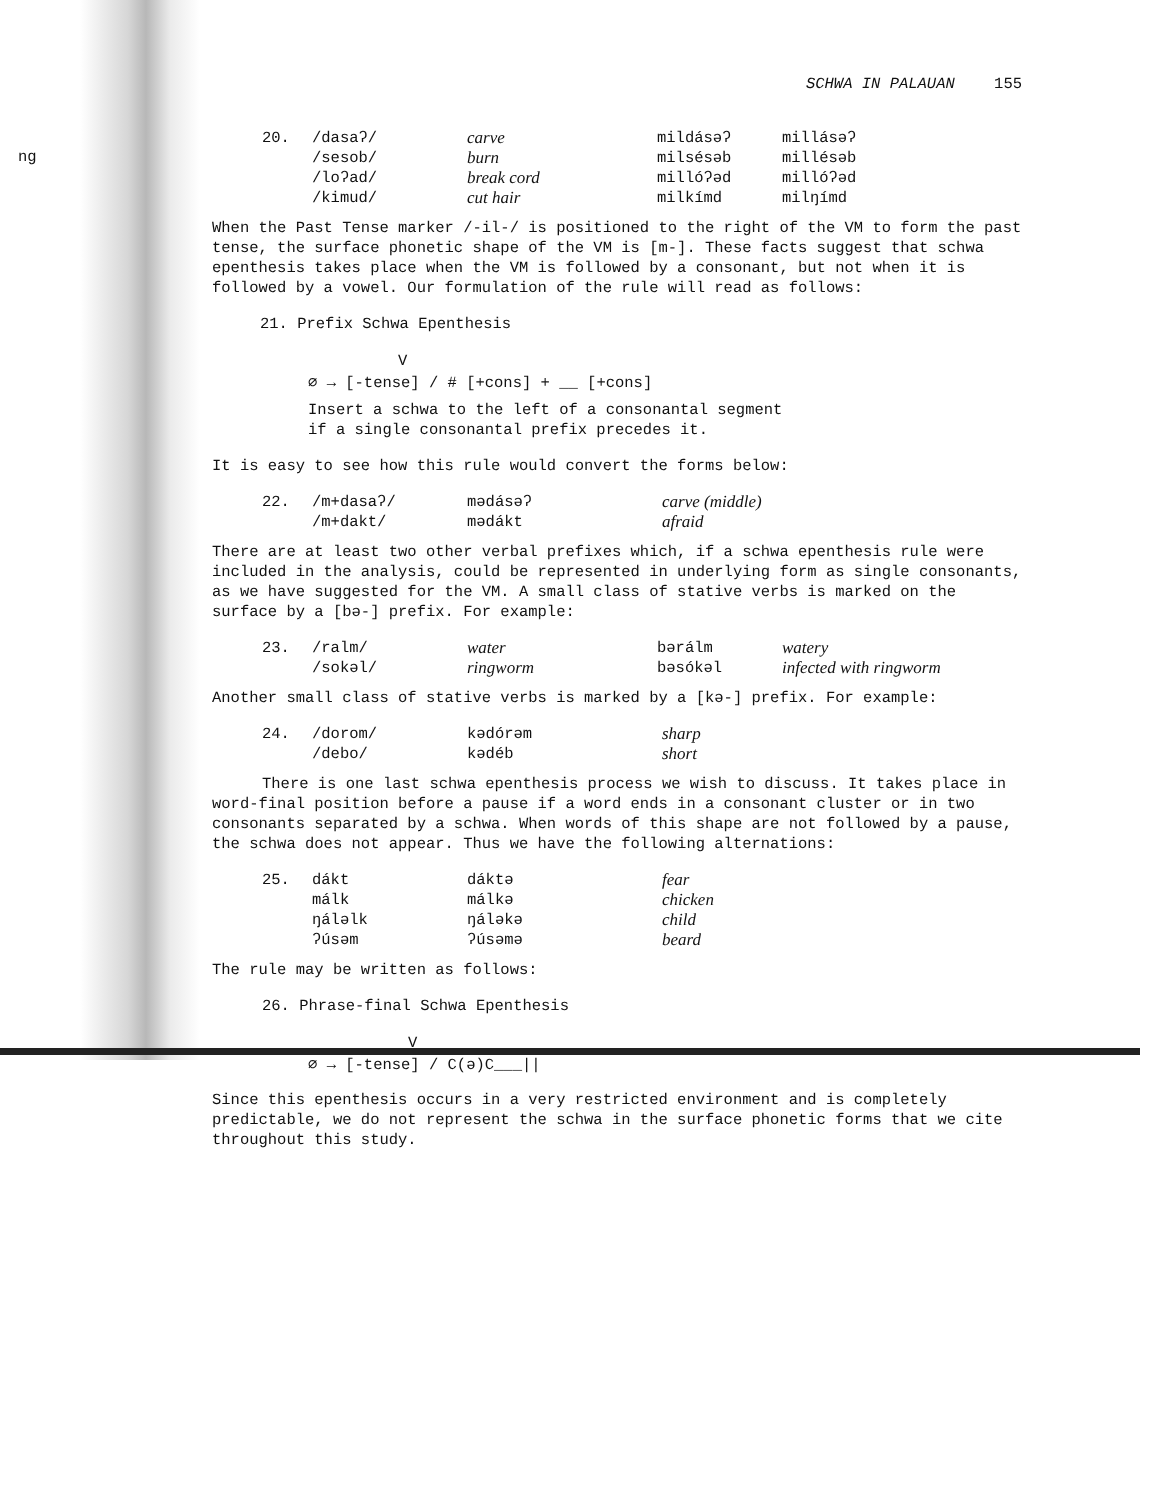ng
SCHWA IN PALAUAN 155
20. /dasaʔ/ carve mildásəʔ millásəʔ /sesob/ burn milsésəb millésəb /loʔad/ break cord millóʔəd millóʔəd /kimud/ cut hair milkímd milŋímd
When the Past Tense marker /-il-/ is positioned to the right of the VM to form the past tense, the surface phonetic shape of the VM is [m-]. These facts suggest that schwa epenthesis takes place when the VM is followed by a consonant, but not when it is followed by a vowel. Our formulation of the rule will read as follows:
21. Prefix Schwa Epenthesis
V
∅ → [-tense] / # [+cons] + __ [+cons]
Insert a schwa to the left of a consonantal segment
if a single consonantal prefix precedes it.
It is easy to see how this rule would convert the forms below:
22. /m+dasaʔ/ mədásəʔ carve (middle) /m+dakt/ mədákt afraid
There are at least two other verbal prefixes which, if a schwa epenthesis rule were included in the analysis, could be represented in underlying form as single consonants, as we have suggested for the VM. A small class of stative verbs is marked on the surface by a [bə-] prefix. For example:
23. /ralm/ water bərálm watery /sokəl/ ringworm bəsókəl infected with ringworm
Another small class of stative verbs is marked by a [kə-] prefix. For example:
24. /dorom/ kədórəm sharp /debo/ kədéb short
There is one last schwa epenthesis process we wish to discuss. It takes place in word-final position before a pause if a word ends in a consonant cluster or in two consonants separated by a schwa. When words of this shape are not followed by a pause, the schwa does not appear. Thus we have the following alternations:
25. dákt dáktə fear málk málkə chicken ŋáləlk ŋáləkə child ʔúsəm ʔúsəmə beard
The rule may be written as follows:
26. Phrase-final Schwa Epenthesis
V
∅ → [-tense] / C(ə)C___||
Since this epenthesis occurs in a very restricted environment and is completely predictable, we do not represent the schwa in the surface phonetic forms that we cite throughout this study.